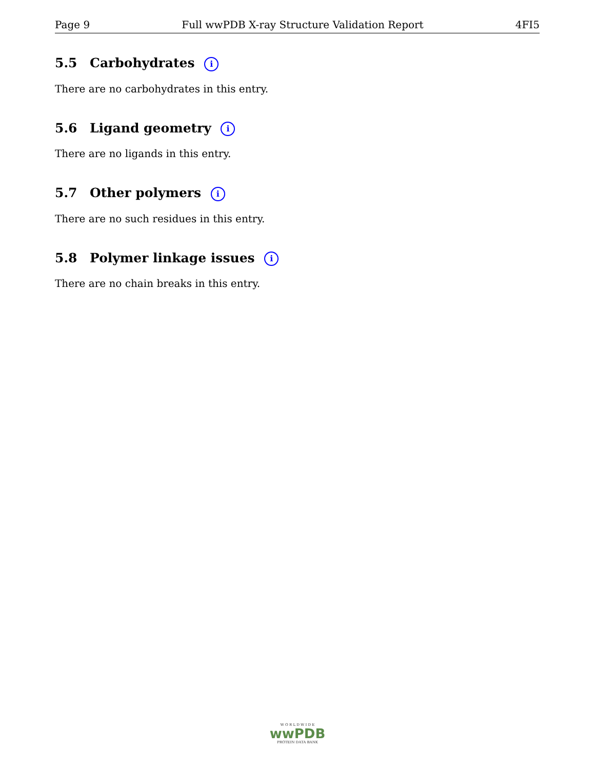Page 9 Full wwPDB X-ray Structure Validation Report 4FI5
5.5 Carbohydrates i
There are no carbohydrates in this entry.
5.6 Ligand geometry i
There are no ligands in this entry.
5.7 Other polymers i
There are no such residues in this entry.
5.8 Polymer linkage issues i
There are no chain breaks in this entry.
W O R L D W I D E
wwPDB
PROTEIN DATA BANK